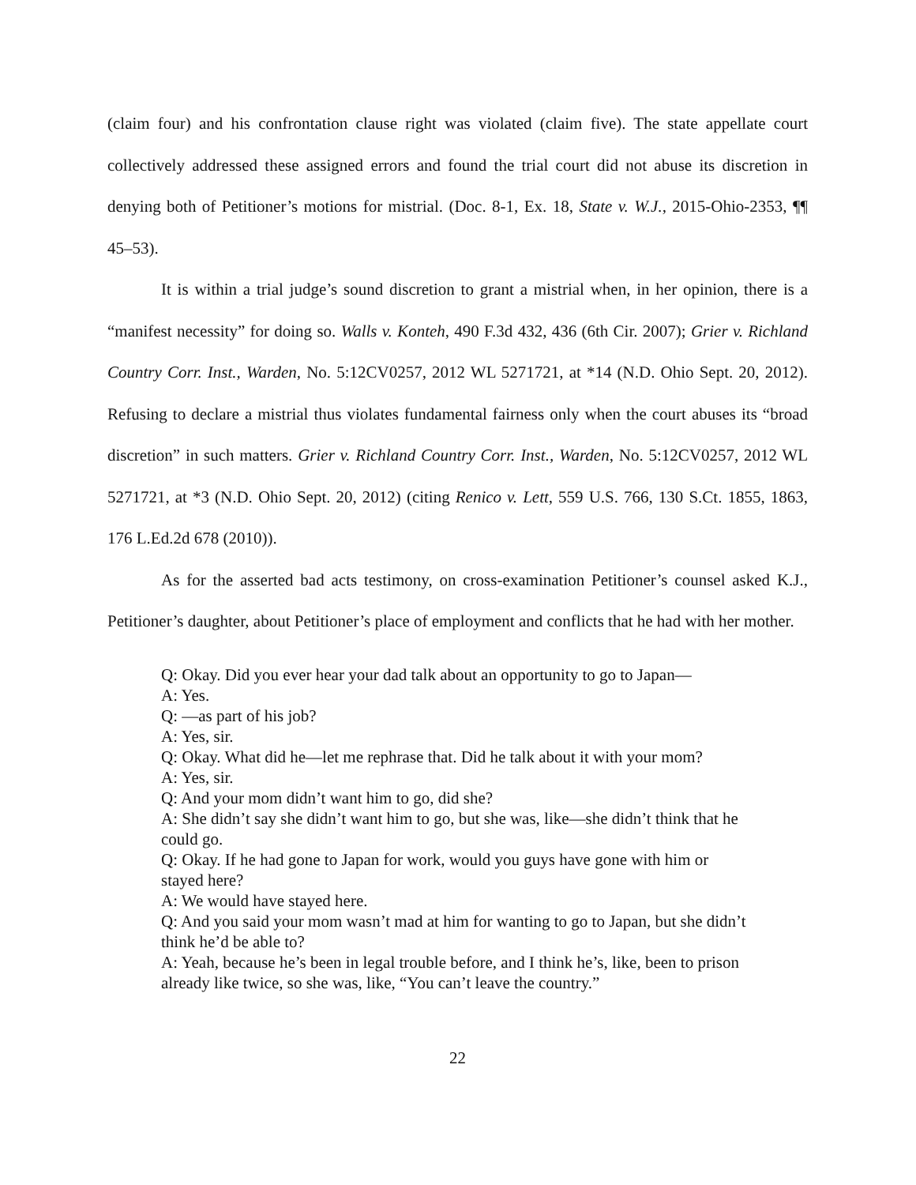(claim four) and his confrontation clause right was violated (claim five). The state appellate court collectively addressed these assigned errors and found the trial court did not abuse its discretion in denying both of Petitioner’s motions for mistrial. (Doc. 8-1, Ex. 18, State v. W.J., 2015-Ohio-2353, ¶¶ 45–53).
It is within a trial judge’s sound discretion to grant a mistrial when, in her opinion, there is a “manifest necessity” for doing so. Walls v. Konteh, 490 F.3d 432, 436 (6th Cir. 2007); Grier v. Richland Country Corr. Inst., Warden, No. 5:12CV0257, 2012 WL 5271721, at *14 (N.D. Ohio Sept. 20, 2012). Refusing to declare a mistrial thus violates fundamental fairness only when the court abuses its “broad discretion” in such matters. Grier v. Richland Country Corr. Inst., Warden, No. 5:12CV0257, 2012 WL 5271721, at *3 (N.D. Ohio Sept. 20, 2012) (citing Renico v. Lett, 559 U.S. 766, 130 S.Ct. 1855, 1863, 176 L.Ed.2d 678 (2010)).
As for the asserted bad acts testimony, on cross-examination Petitioner’s counsel asked K.J., Petitioner’s daughter, about Petitioner’s place of employment and conflicts that he had with her mother.
Q: Okay. Did you ever hear your dad talk about an opportunity to go to Japan—
A: Yes.
Q: —as part of his job?
A: Yes, sir.
Q: Okay. What did he—let me rephrase that. Did he talk about it with your mom?
A: Yes, sir.
Q: And your mom didn’t want him to go, did she?
A: She didn’t say she didn’t want him to go, but she was, like—she didn’t think that he could go.
Q: Okay. If he had gone to Japan for work, would you guys have gone with him or stayed here?
A: We would have stayed here.
Q: And you said your mom wasn’t mad at him for wanting to go to Japan, but she didn’t think he’d be able to?
A: Yeah, because he’s been in legal trouble before, and I think he’s, like, been to prison already like twice, so she was, like, “You can’t leave the country.”
22